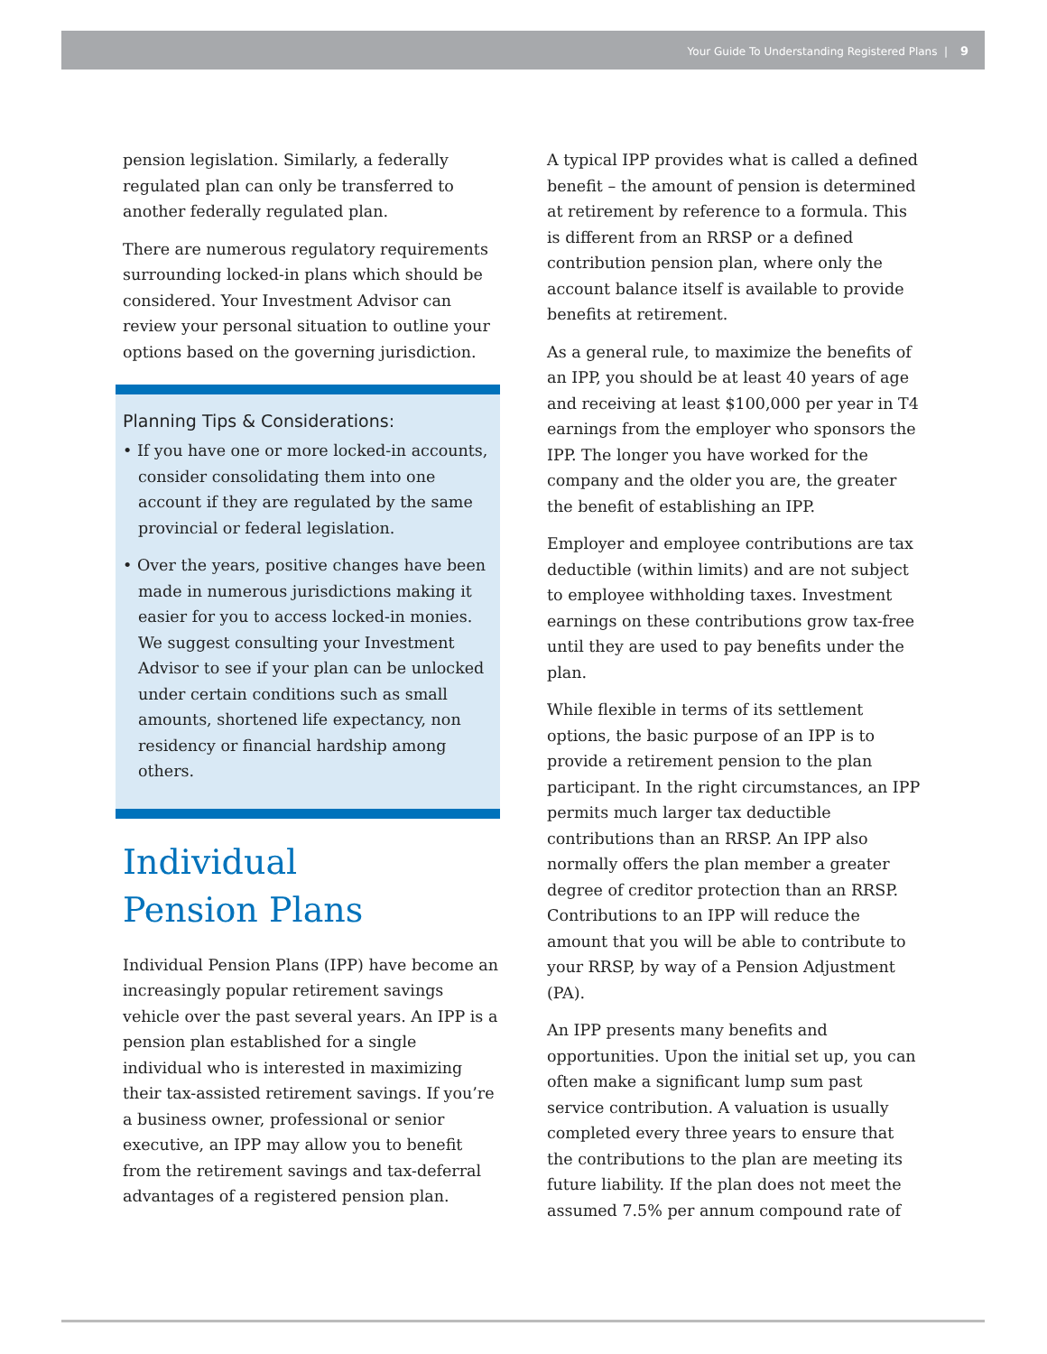Your Guide To Understanding Registered Plans | 9
pension legislation. Similarly, a federally regulated plan can only be transferred to another federally regulated plan.
There are numerous regulatory requirements surrounding locked-in plans which should be considered. Your Investment Advisor can review your personal situation to outline your options based on the governing jurisdiction.
Planning Tips & Considerations:
• If you have one or more locked-in accounts, consider consolidating them into one account if they are regulated by the same provincial or federal legislation.
• Over the years, positive changes have been made in numerous jurisdictions making it easier for you to access locked-in monies. We suggest consulting your Investment Advisor to see if your plan can be unlocked under certain conditions such as small amounts, shortened life expectancy, non residency or financial hardship among others.
Individual
Pension Plans
Individual Pension Plans (IPP) have become an increasingly popular retirement savings vehicle over the past several years. An IPP is a pension plan established for a single individual who is interested in maximizing their tax-assisted retirement savings. If you’re a business owner, professional or senior executive, an IPP may allow you to benefit from the retirement savings and tax-deferral advantages of a registered pension plan.
A typical IPP provides what is called a defined benefit – the amount of pension is determined at retirement by reference to a formula. This is different from an RRSP or a defined contribution pension plan, where only the account balance itself is available to provide benefits at retirement.
As a general rule, to maximize the benefits of an IPP, you should be at least 40 years of age and receiving at least $100,000 per year in T4 earnings from the employer who sponsors the IPP. The longer you have worked for the company and the older you are, the greater the benefit of establishing an IPP.
Employer and employee contributions are tax deductible (within limits) and are not subject to employee withholding taxes. Investment earnings on these contributions grow tax-free until they are used to pay benefits under the plan.
While flexible in terms of its settlement options, the basic purpose of an IPP is to provide a retirement pension to the plan participant. In the right circumstances, an IPP permits much larger tax deductible contributions than an RRSP. An IPP also normally offers the plan member a greater degree of creditor protection than an RRSP. Contributions to an IPP will reduce the amount that you will be able to contribute to your RRSP, by way of a Pension Adjustment (PA).
An IPP presents many benefits and opportunities. Upon the initial set up, you can often make a significant lump sum past service contribution. A valuation is usually completed every three years to ensure that the contributions to the plan are meeting its future liability. If the plan does not meet the assumed 7.5% per annum compound rate of